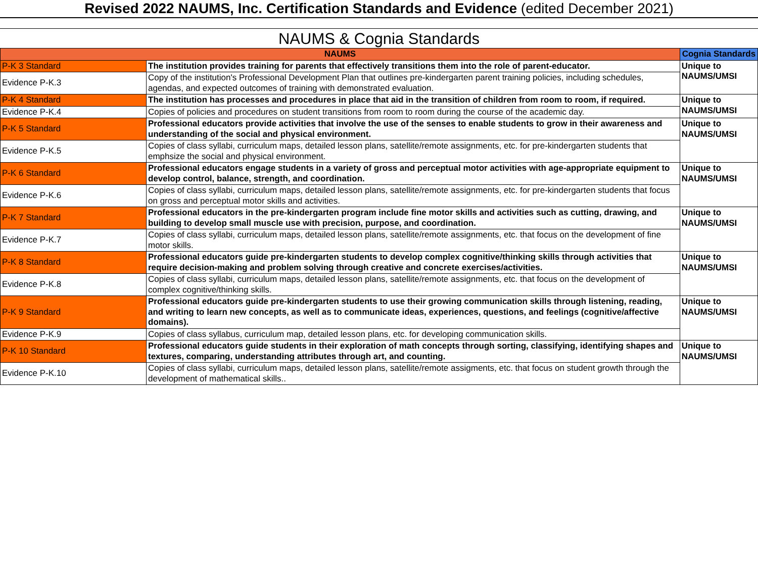Revised 2022 NAUMS, Inc. Certification Standards and Evidence (edited December 2021)
NAUMS & Cognia Standards
| NAUMS | | Cognia Standards |
| --- | --- | --- |
| P-K 3 Standard | The institution provides training for parents that effectively transitions them into the role of parent-educator. | Unique to NAUMS/UMSI |
| Evidence P-K.3 | Copy of the institution's Professional Development Plan that outlines pre-kindergarten parent training policies, including schedules, agendas, and expected outcomes of training with demonstrated evaluation. | |
| P-K 4 Standard | The institution has processes and procedures in place that aid in the transition of children from room to room, if required. | Unique to NAUMS/UMSI |
| Evidence P-K.4 | Copies of policies and procedures on student transitions from room to room during the course of the academic day. | |
| P-K 5 Standard | Professional educators provide activities that involve the use of the senses to enable students to grow in their awareness and understanding of the social and physical environment. | Unique to NAUMS/UMSI |
| Evidence P-K.5 | Copies of class syllabi, curriculum maps, detailed lesson plans, satellite/remote assignments, etc. for pre-kindergarten students that emphsize the social and physical environment. | |
| P-K 6 Standard | Professional educators engage students in a variety of gross and perceptual motor activities with age-appropriate equipment to develop control, balance, strength, and coordination. | Unique to NAUMS/UMSI |
| Evidence P-K.6 | Copies of class syllabi, curriculum maps, detailed lesson plans, satellite/remote assignments, etc. for pre-kindergarten students that focus on gross and perceptual motor skills and activities. | |
| P-K 7 Standard | Professional educators in the pre-kindergarten program include fine motor skills and activities such as cutting, drawing, and building to develop small muscle use with precision, purpose, and coordination. | Unique to NAUMS/UMSI |
| Evidence P-K.7 | Copies of class syllabi, curriculum maps, detailed lesson plans, satellite/remote assignments, etc. that focus on the development of fine motor skills. | |
| P-K 8 Standard | Professional educators guide pre-kindergarten students to develop complex cognitive/thinking skills through activities that require decision-making and problem solving through creative and concrete exercises/activities. | Unique to NAUMS/UMSI |
| Evidence P-K.8 | Copies of class syllabi, curriculum maps, detailed lesson plans, satellite/remote assignments, etc. that focus on the development of complex cognitive/thinking skills. | |
| P-K 9 Standard | Professional educators guide pre-kindergarten students to use their growing communication skills through listening, reading, and writing to learn new concepts, as well as to communicate ideas, experiences, questions, and feelings (cognitive/affective domains). | Unique to NAUMS/UMSI |
| Evidence P-K.9 | Copies of class syllabus, curriculum map, detailed lesson plans, etc. for developing communication skills. | |
| P-K 10 Standard | Professional educators guide students in their exploration of math concepts through sorting, classifying, identifying shapes and textures, comparing, understanding attributes through art, and counting. | Unique to NAUMS/UMSI |
| Evidence P-K.10 | Copies of class syllabi, curriculum maps, detailed lesson plans, satellite/remote assigments, etc. that focus on student growth through the development of mathematical skills.. | |